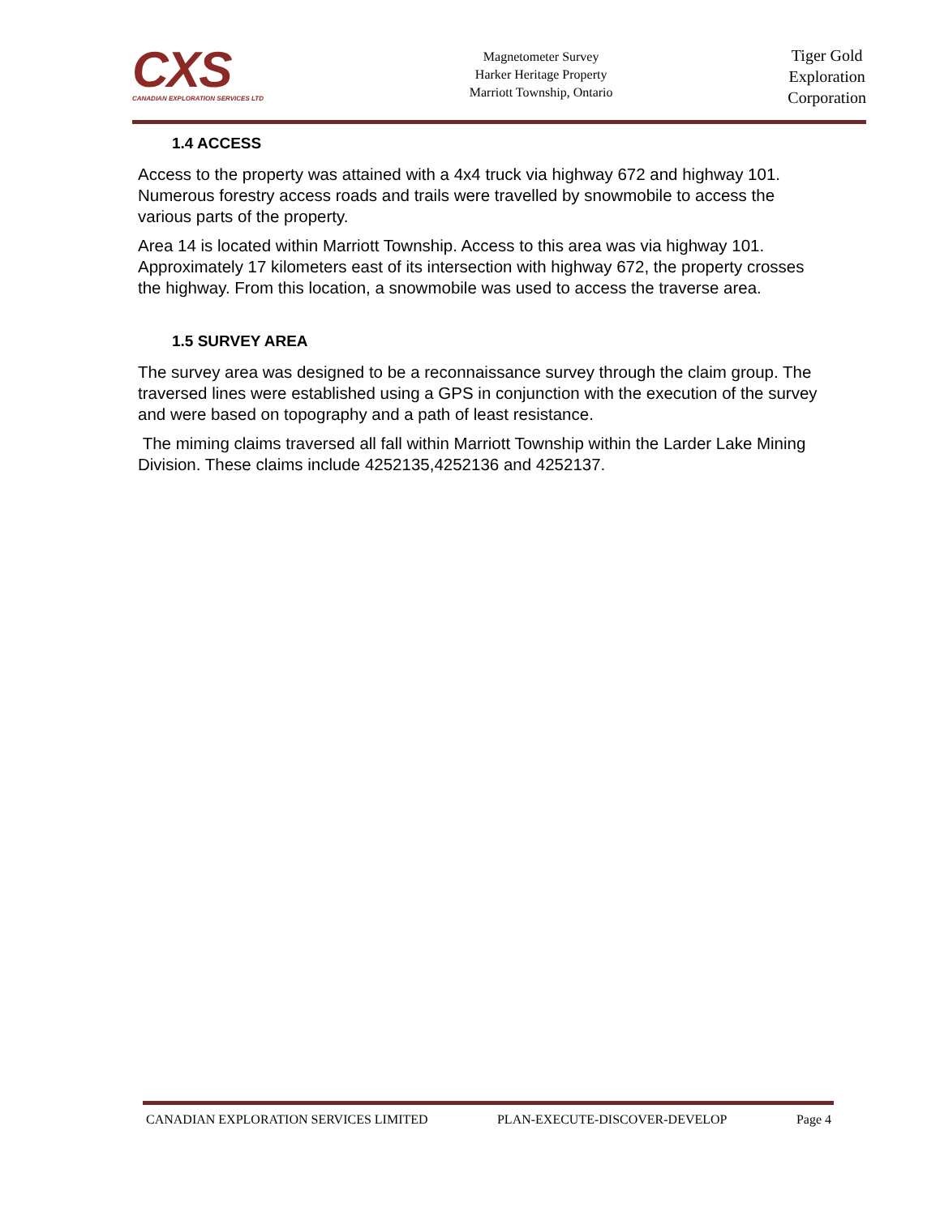CXS
CANADIAN EXPLORATION SERVICES LTD
Magnetometer Survey
Harker Heritage Property
Marriott Township, Ontario
Tiger Gold
Exploration
Corporation
1.4 ACCESS
Access to the property was attained with a 4x4 truck via highway 672 and highway 101. Numerous forestry access roads and trails were travelled by snowmobile to access the various parts of the property.
Area 14 is located within Marriott Township. Access to this area was via highway 101. Approximately 17 kilometers east of its intersection with highway 672, the property crosses the highway. From this location, a snowmobile was used to access the traverse area.
1.5 SURVEY AREA
The survey area was designed to be a reconnaissance survey through the claim group. The traversed lines were established using a GPS in conjunction with the execution of the survey and were based on topography and a path of least resistance.
The miming claims traversed all fall within Marriott Township within the Larder Lake Mining Division. These claims include 4252135,4252136 and 4252137.
CANADIAN EXPLORATION SERVICES LIMITED PLAN-EXECUTE-DISCOVER-DEVELOP Page 4